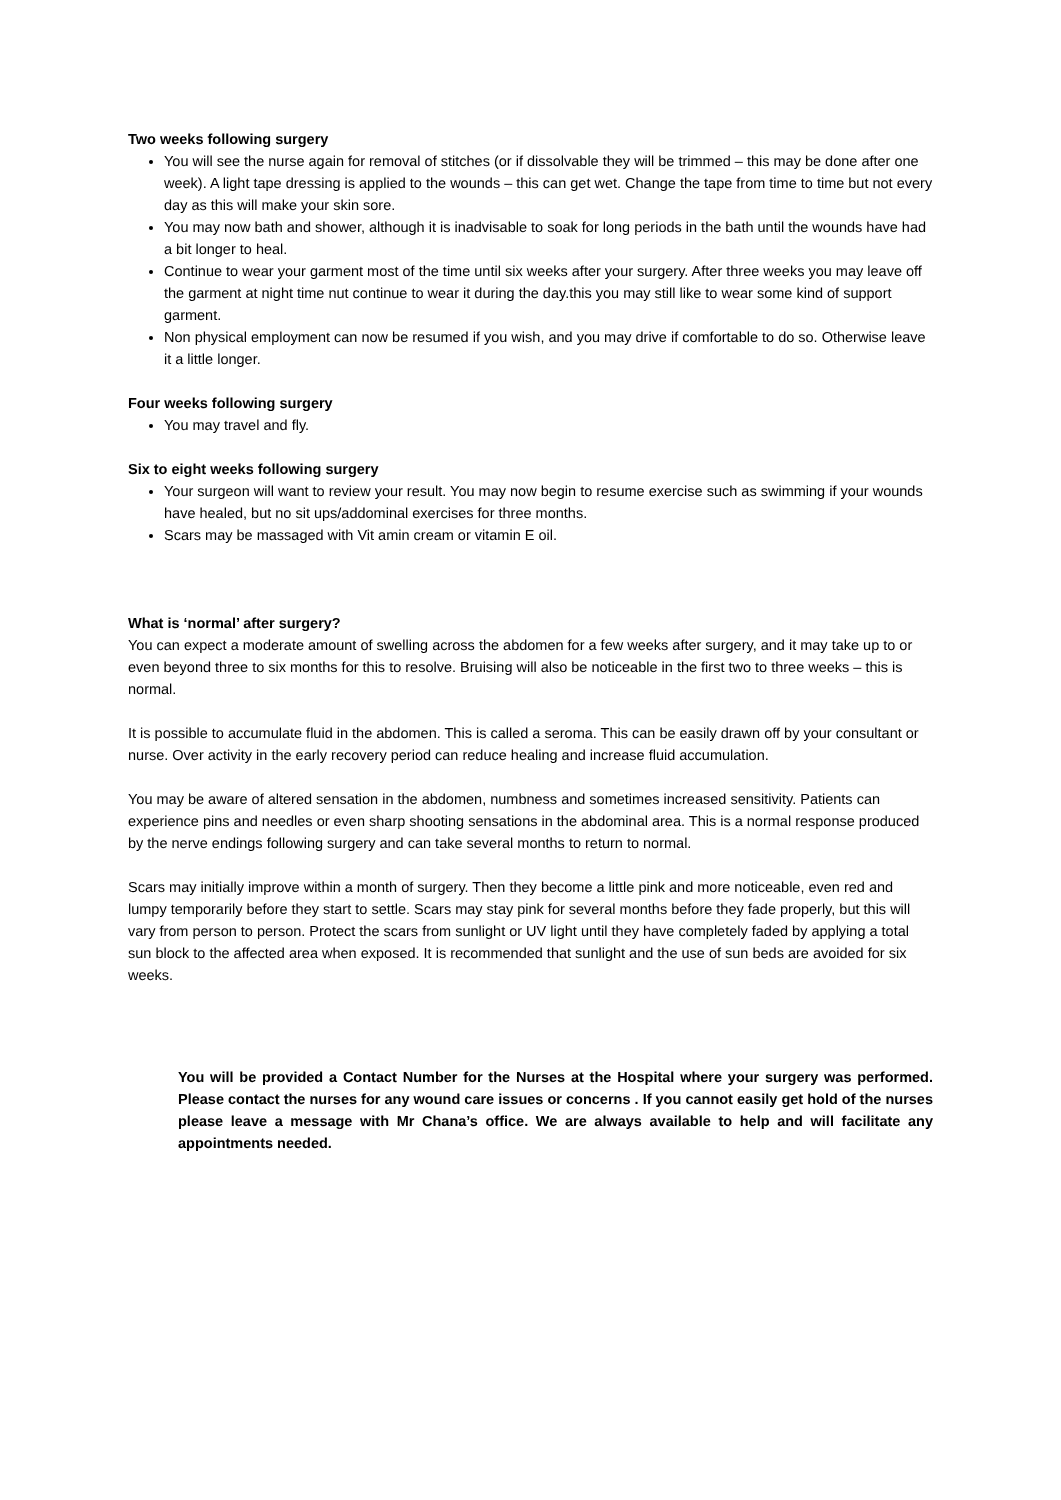Two weeks following surgery
You will see the nurse again for removal of stitches (or if dissolvable they will be trimmed – this may be done after one week). A light tape dressing is applied to the wounds – this can get wet. Change the tape from time to time but not every day as this will make your skin sore.
You may now bath and shower, although it is inadvisable to soak for long periods in the bath until the wounds have had a bit longer to heal.
Continue to wear your garment most of the time until six weeks after your surgery. After three weeks you may leave off the garment at night time nut continue to wear it during the day.this you may still like to wear some kind of support garment.
Non physical employment can now be resumed if you wish, and you may drive if comfortable to do so. Otherwise leave it a little longer.
Four weeks following surgery
You may travel and fly.
Six to eight weeks following surgery
Your surgeon will want to review your result. You may now begin to resume exercise such as swimming if your wounds have healed, but no sit ups/addominal exercises for three months.
Scars may be massaged with Vit amin cream or vitamin E oil.
What is ‘normal’ after surgery?
You can expect a moderate amount of swelling across the abdomen for a few weeks after surgery, and it may take up to or even beyond three to six months for this to resolve. Bruising will also be noticeable in the first two to three weeks – this is normal.
It is possible to accumulate fluid in the abdomen. This is called a seroma. This can be easily drawn off by your consultant or nurse. Over activity in the early recovery period can reduce healing and increase fluid accumulation.
You may be aware of altered sensation in the abdomen, numbness and sometimes increased sensitivity. Patients can experience pins and needles or even sharp shooting sensations in the abdominal area. This is a normal response produced by the nerve endings following surgery and can take several months to return to normal.
Scars may initially improve within a month of surgery. Then they become a little pink and more noticeable, even red and lumpy temporarily before they start to settle. Scars may stay pink for several months before they fade properly, but this will vary from person to person. Protect the scars from sunlight or UV light until they have completely faded by applying a total sun block to the affected area when exposed. It is recommended that sunlight and the use of sun beds are avoided for six weeks.
You will be provided a Contact Number for the Nurses at the Hospital where your surgery was performed. Please contact the nurses for any wound care issues or concerns . If you cannot easily get hold of the nurses please leave a message with Mr Chana’s office. We are always available to help and will facilitate any appointments needed.